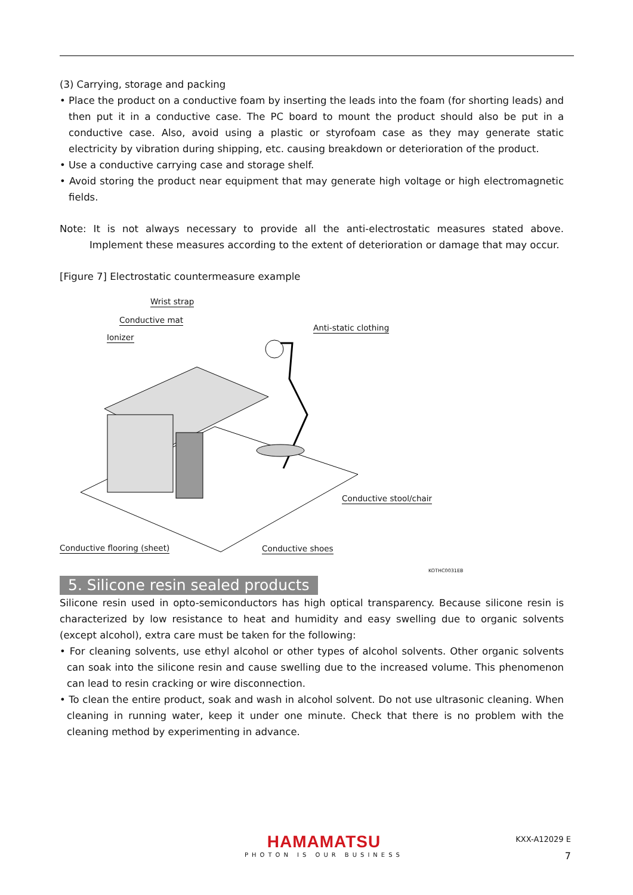(3) Carrying, storage and packing
• Place the product on a conductive foam by inserting the leads into the foam (for shorting leads) and then put it in a conductive case. The PC board to mount the product should also be put in a conductive case. Also, avoid using a plastic or styrofoam case as they may generate static electricity by vibration during shipping, etc. causing breakdown or deterioration of the product.
• Use a conductive carrying case and storage shelf.
• Avoid storing the product near equipment that may generate high voltage or high electromagnetic fields.
Note: It is not always necessary to provide all the anti-electrostatic measures stated above. Implement these measures according to the extent of deterioration or damage that may occur.
[Figure 7] Electrostatic countermeasure example
Wrist strap
Conductive mat
Anti-static clothing
Ionizer
Conductive stool/chair
Conductive flooring (sheet) Conductive shoes
KOTHC0031EB
5. Silicone resin sealed products
Silicone resin used in opto-semiconductors has high optical transparency. Because silicone resin is characterized by low resistance to heat and humidity and easy swelling due to organic solvents (except alcohol), extra care must be taken for the following:
• For cleaning solvents, use ethyl alcohol or other types of alcohol solvents. Other organic solvents can soak into the silicone resin and cause swelling due to the increased volume. This phenomenon can lead to resin cracking or wire disconnection.
• To clean the entire product, soak and wash in alcohol solvent. Do not use ultrasonic cleaning. When cleaning in running water, keep it under one minute. Check that there is no problem with the cleaning method by experimenting in advance.
HAMAMATSU
PHOTON IS OUR BUSINESS
KXX-A12029 E
7